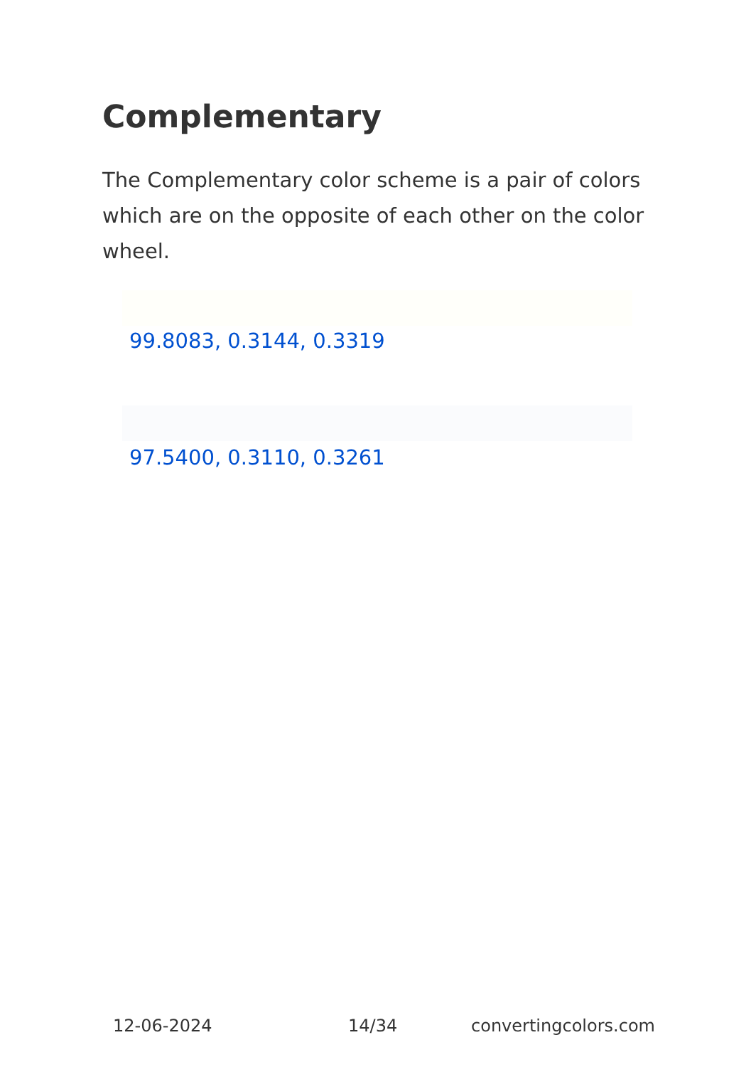Complementary
The Complementary color scheme is a pair of colors which are on the opposite of each other on the color wheel.
99.8083, 0.3144, 0.3319
97.5400, 0.3110, 0.3261
12-06-2024 14/34 convertingcolors.com